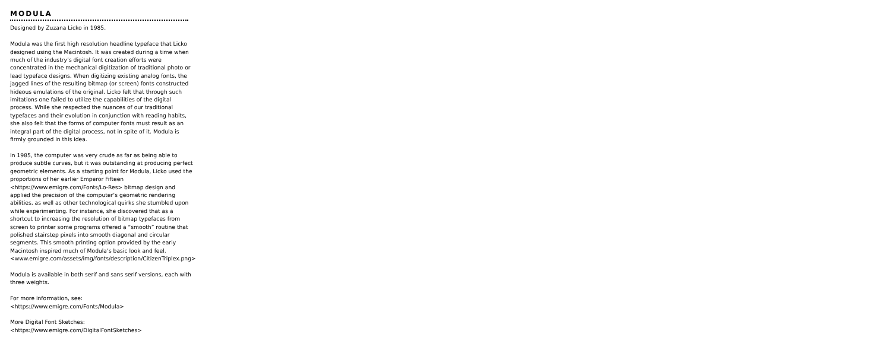MODULA
Designed by Zuzana Licko in 1985.
Modula was the first high resolution headline typeface that Licko designed using the Macintosh. It was created during a time when much of the industry’s digital font creation efforts were concentrated in the mechanical digitization of traditional photo or lead typeface designs. When digitizing existing analog fonts, the jagged lines of the resulting bitmap (or screen) fonts constructed hideous emulations of the original. Licko felt that through such imitations one failed to utilize the capabilities of the digital process. While she respected the nuances of our traditional typefaces and their evolution in conjunction with reading habits, she also felt that the forms of computer fonts must result as an integral part of the digital process, not in spite of it. Modula is firmly grounded in this idea.
In 1985, the computer was very crude as far as being able to produce subtle curves, but it was outstanding at producing perfect geometric elements. As a starting point for Modula, Licko used the proportions of her earlier Emperor Fifteen <https://www.emigre.com/Fonts/Lo-Res> bitmap design and applied the precision of the computer’s geometric rendering abilities, as well as other technological quirks she stumbled upon while experimenting. For instance, she discovered that as a shortcut to increasing the resolution of bitmap typefaces from screen to printer some programs offered a “smooth” routine that polished stairstep pixels into smooth diagonal and circular segments. This smooth printing option provided by the early Macintosh inspired much of Modula’s basic look and feel.
<www.emigre.com/assets/img/fonts/description/CitizenTriplex.png>
Modula is available in both serif and sans serif versions, each with three weights.
For more information, see:
<https://www.emigre.com/Fonts/Modula>
More Digital Font Sketches:
<https://www.emigre.com/DigitalFontSketches>